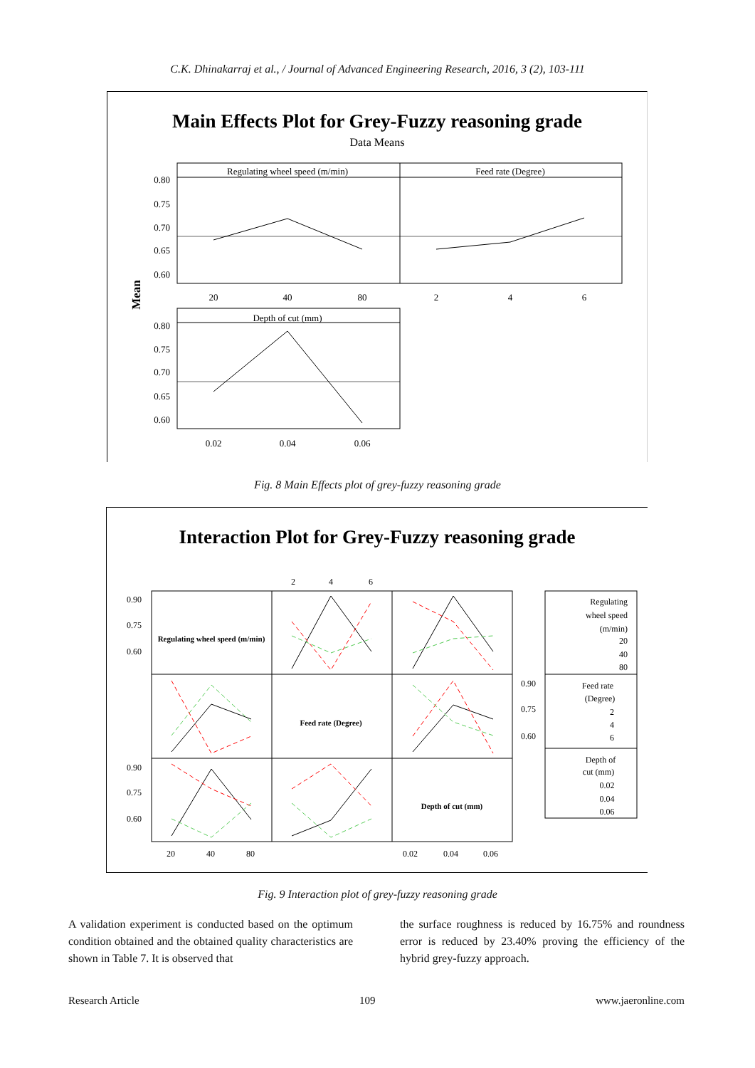C.K. Dhinakarraj et al., / Journal of Advanced Engineering Research, 2016, 3 (2), 103-111
Main Effects Plot for Grey-Fuzzy reasoning grade
Data Means
Regulating wheel speed (m/min)
Feed rate (Degree)
0.80
0.75
0.70
0.65
0.60
20
40
80
2
4
6
Mean
Depth of cut (mm)
0.80
0.75
0.70
0.65
0.60
0.02
0.04
0.06
Fig. 8 Main Effects plot of grey-fuzzy reasoning grade
Interaction Plot for Grey-Fuzzy reasoning grade
Regulating wheel speed (m/min)
Feed rate (Degree)
Depth of cut (mm)
2
4
6
0.90
0.75
0.60
0.90
0.75
0.60
0.90
0.75
0.60
20
40
80
0.02
0.04
0.06
Regulating
wheel speed
(m/min)
20
40
80
Feed rate
(Degree)
2
4
6
Depth of
cut (mm)
0.02
0.04
0.06
Fig. 9 Interaction plot of grey-fuzzy reasoning grade
A validation experiment is conducted based on the optimum condition obtained and the obtained quality characteristics are shown in Table 7. It is observed that
the surface roughness is reduced by 16.75% and roundness error is reduced by 23.40% proving the efficiency of the hybrid grey-fuzzy approach.
Research Article 109 www.jaeronline.com